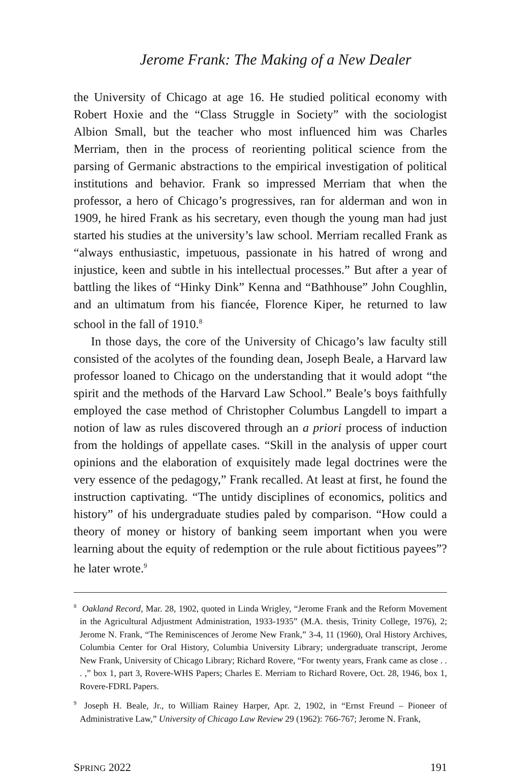Jerome Frank: The Making of a New Dealer
the University of Chicago at age 16. He studied political economy with Robert Hoxie and the “Class Struggle in Society” with the sociologist Albion Small, but the teacher who most influenced him was Charles Merriam, then in the process of reorienting political science from the parsing of Germanic abstractions to the empirical investigation of political institutions and behavior. Frank so impressed Merriam that when the professor, a hero of Chicago’s progressives, ran for alderman and won in 1909, he hired Frank as his secretary, even though the young man had just started his studies at the university’s law school. Merriam recalled Frank as “always enthusiastic, impetuous, passionate in his hatred of wrong and injustice, keen and subtle in his intellectual processes.” But after a year of battling the likes of “Hinky Dink” Kenna and “Bathhouse” John Coughlin, and an ultimatum from his fiancée, Florence Kiper, he returned to law school in the fall of 1910.<sup>8</sup>
In those days, the core of the University of Chicago’s law faculty still consisted of the acolytes of the founding dean, Joseph Beale, a Harvard law professor loaned to Chicago on the understanding that it would adopt “the spirit and the methods of the Harvard Law School.” Beale’s boys faithfully employed the case method of Christopher Columbus Langdell to impart a notion of law as rules discovered through an a priori process of induction from the holdings of appellate cases. “Skill in the analysis of upper court opinions and the elaboration of exquisitely made legal doctrines were the very essence of the pedagogy,” Frank recalled. At least at first, he found the instruction captivating. “The untidy disciplines of economics, politics and history” of his undergraduate studies paled by comparison. “How could a theory of money or history of banking seem important when you were learning about the equity of redemption or the rule about fictitious payees”? he later wrote.<sup>9</sup>
<sup>8</sup> Oakland Record, Mar. 28, 1902, quoted in Linda Wrigley, “Jerome Frank and the Reform Movement in the Agricultural Adjustment Administration, 1933-1935” (M.A. thesis, Trinity College, 1976), 2; Jerome N. Frank, “The Reminiscences of Jerome New Frank,” 3-4, 11 (1960), Oral History Archives, Columbia Center for Oral History, Columbia University Library; undergraduate transcript, Jerome New Frank, University of Chicago Library; Richard Rovere, “For twenty years, Frank came as close . . . ,” box 1, part 3, Rovere-WHS Papers; Charles E. Merriam to Richard Rovere, Oct. 28, 1946, box 1, Rovere-FDRL Papers.
<sup>9</sup> Joseph H. Beale, Jr., to William Rainey Harper, Apr. 2, 1902, in “Ernst Freund – Pioneer of Administrative Law,” University of Chicago Law Review 29 (1962): 766-767; Jerome N. Frank,
SPRING 2022 191